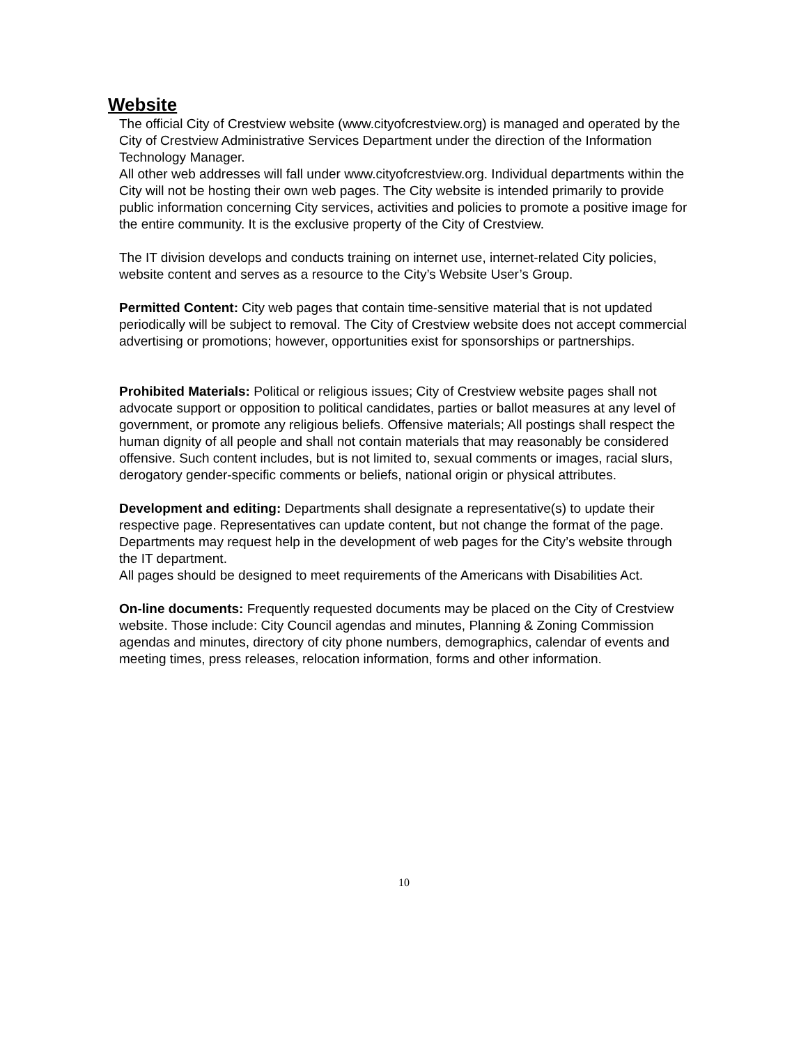Website
The official City of Crestview website (www.cityofcrestview.org) is managed and operated by the City of Crestview Administrative Services Department under the direction of the Information Technology Manager.
All other web addresses will fall under www.cityofcrestview.org. Individual departments within the City will not be hosting their own web pages. The City website is intended primarily to provide public information concerning City services, activities and policies to promote a positive image for the entire community. It is the exclusive property of the City of Crestview.
The IT division develops and conducts training on internet use, internet-related City policies, website content and serves as a resource to the City’s Website User’s Group.
Permitted Content: City web pages that contain time-sensitive material that is not updated periodically will be subject to removal. The City of Crestview website does not accept commercial advertising or promotions; however, opportunities exist for sponsorships or partnerships.
Prohibited Materials: Political or religious issues; City of Crestview website pages shall not advocate support or opposition to political candidates, parties or ballot measures at any level of government, or promote any religious beliefs. Offensive materials; All postings shall respect the human dignity of all people and shall not contain materials that may reasonably be considered offensive. Such content includes, but is not limited to, sexual comments or images, racial slurs, derogatory gender-specific comments or beliefs, national origin or physical attributes.
Development and editing: Departments shall designate a representative(s) to update their respective page. Representatives can update content, but not change the format of the page. Departments may request help in the development of web pages for the City’s website through the IT department.
All pages should be designed to meet requirements of the Americans with Disabilities Act.
On-line documents: Frequently requested documents may be placed on the City of Crestview website. Those include: City Council agendas and minutes, Planning & Zoning Commission agendas and minutes, directory of city phone numbers, demographics, calendar of events and meeting times, press releases, relocation information, forms and other information.
10